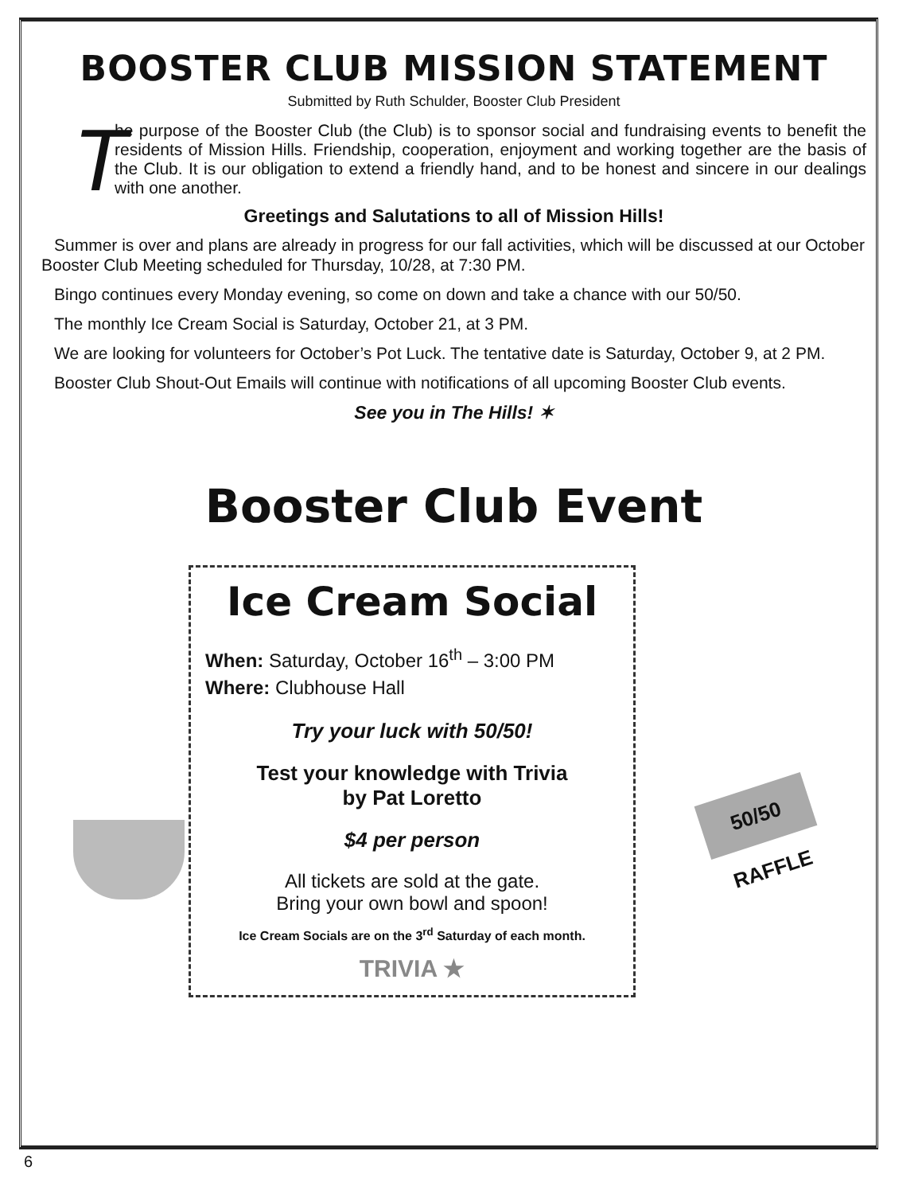BOOSTER CLUB MISSION STATEMENT
Submitted by Ruth Schulder, Booster Club President
T he purpose of the Booster Club (the Club) is to sponsor social and fundraising events to benefit the residents of Mission Hills. Friendship, cooperation, enjoyment and working together are the basis of the Club. It is our obligation to extend a friendly hand, and to be honest and sincere in our dealings with one another.
Greetings and Salutations to all of Mission Hills!
Summer is over and plans are already in progress for our fall activities, which will be discussed at our October Booster Club Meeting scheduled for Thursday, 10/28, at 7:30 PM.
Bingo continues every Monday evening, so come on down and take a chance with our 50/50.
The monthly Ice Cream Social is Saturday, October 21, at 3 PM.
We are looking for volunteers for October’s Pot Luck. The tentative date is Saturday, October 9, at 2 PM.
Booster Club Shout-Out Emails will continue with notifications of all upcoming Booster Club events.
See you in The Hills! ✶
Booster Club Event
Ice Cream Social
When: Saturday, October 16<sup>th</sup> – 3:00 PM
Where: Clubhouse Hall
Try your luck with 50/50!
Test your knowledge with Trivia
by Pat Loretto
$4 per person
All tickets are sold at the gate.
Bring your own bowl and spoon!
Ice Cream Socials are on the 3<sup>rd</sup> Saturday of each month.
TRIVIA ★
50/50 RAFFLE
6